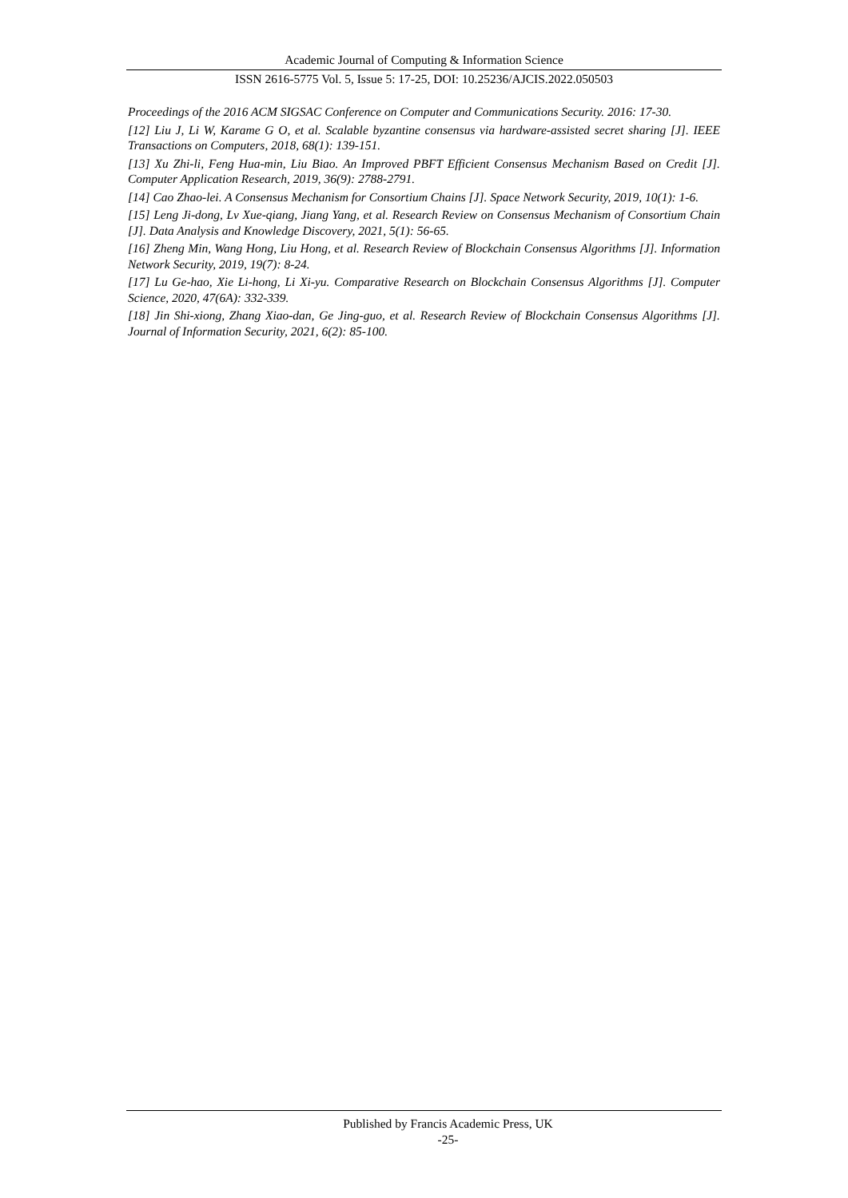Academic Journal of Computing & Information Science
ISSN 2616-5775 Vol. 5, Issue 5: 17-25, DOI: 10.25236/AJCIS.2022.050503
Proceedings of the 2016 ACM SIGSAC Conference on Computer and Communications Security. 2016: 17-30.
[12] Liu J, Li W, Karame G O, et al. Scalable byzantine consensus via hardware-assisted secret sharing [J]. IEEE Transactions on Computers, 2018, 68(1): 139-151.
[13] Xu Zhi-li, Feng Hua-min, Liu Biao. An Improved PBFT Efficient Consensus Mechanism Based on Credit [J]. Computer Application Research, 2019, 36(9): 2788-2791.
[14] Cao Zhao-lei. A Consensus Mechanism for Consortium Chains [J]. Space Network Security, 2019, 10(1): 1-6.
[15] Leng Ji-dong, Lv Xue-qiang, Jiang Yang, et al. Research Review on Consensus Mechanism of Consortium Chain [J]. Data Analysis and Knowledge Discovery, 2021, 5(1): 56-65.
[16] Zheng Min, Wang Hong, Liu Hong, et al. Research Review of Blockchain Consensus Algorithms [J]. Information Network Security, 2019, 19(7): 8-24.
[17] Lu Ge-hao, Xie Li-hong, Li Xi-yu. Comparative Research on Blockchain Consensus Algorithms [J]. Computer Science, 2020, 47(6A): 332-339.
[18] Jin Shi-xiong, Zhang Xiao-dan, Ge Jing-guo, et al. Research Review of Blockchain Consensus Algorithms [J]. Journal of Information Security, 2021, 6(2): 85-100.
Published by Francis Academic Press, UK
-25-